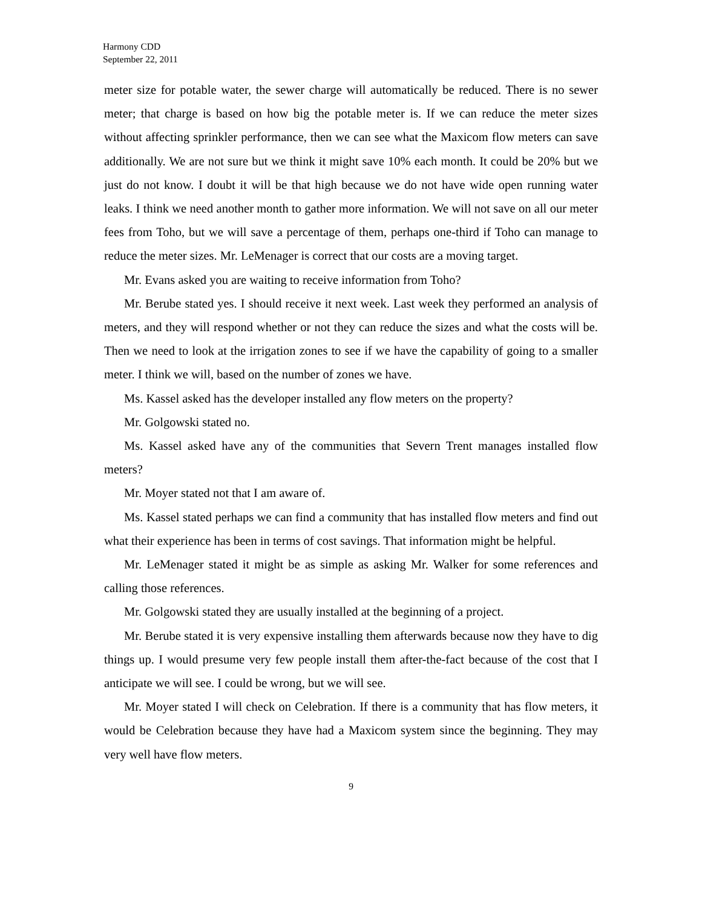Harmony CDD
September 22, 2011
meter size for potable water, the sewer charge will automatically be reduced. There is no sewer meter; that charge is based on how big the potable meter is. If we can reduce the meter sizes without affecting sprinkler performance, then we can see what the Maxicom flow meters can save additionally. We are not sure but we think it might save 10% each month. It could be 20% but we just do not know. I doubt it will be that high because we do not have wide open running water leaks. I think we need another month to gather more information. We will not save on all our meter fees from Toho, but we will save a percentage of them, perhaps one-third if Toho can manage to reduce the meter sizes. Mr. LeMenager is correct that our costs are a moving target.
Mr. Evans asked you are waiting to receive information from Toho?
Mr. Berube stated yes. I should receive it next week. Last week they performed an analysis of meters, and they will respond whether or not they can reduce the sizes and what the costs will be. Then we need to look at the irrigation zones to see if we have the capability of going to a smaller meter. I think we will, based on the number of zones we have.
Ms. Kassel asked has the developer installed any flow meters on the property?
Mr. Golgowski stated no.
Ms. Kassel asked have any of the communities that Severn Trent manages installed flow meters?
Mr. Moyer stated not that I am aware of.
Ms. Kassel stated perhaps we can find a community that has installed flow meters and find out what their experience has been in terms of cost savings. That information might be helpful.
Mr. LeMenager stated it might be as simple as asking Mr. Walker for some references and calling those references.
Mr. Golgowski stated they are usually installed at the beginning of a project.
Mr. Berube stated it is very expensive installing them afterwards because now they have to dig things up. I would presume very few people install them after-the-fact because of the cost that I anticipate we will see. I could be wrong, but we will see.
Mr. Moyer stated I will check on Celebration. If there is a community that has flow meters, it would be Celebration because they have had a Maxicom system since the beginning. They may very well have flow meters.
9